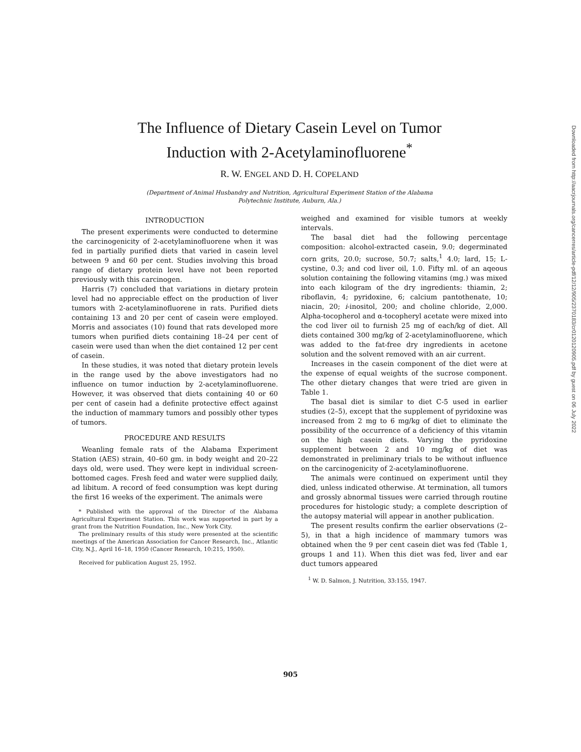The Influence of Dietary Casein Level on Tumor
Induction with 2-Acetylaminofluorene<sup>*</sup>
R. W. ENGEL AND D. H. COPELAND
(Department of Animal Husbandry and Nutrition, Agricultural Experiment Station of the Alabama
Polytechnic Institute, Auburn, Ala.)
INTRODUCTION
The present experiments were conducted to determine the carcinogenicity of 2-acetylaminofluorene when it was fed in partially purified diets that varied in casein level between 9 and 60 per cent. Studies involving this broad range of dietary protein level have not been reported previously with this carcinogen.
Harris (7) concluded that variations in dietary protein level had no appreciable effect on the production of liver tumors with 2-acetylaminofluorene in rats. Purified diets containing 13 and 20 per cent of casein were employed. Morris and associates (10) found that rats developed more tumors when purified diets containing 18–24 per cent of casein were used than when the diet contained 12 per cent of casein.
In these studies, it was noted that dietary protein levels in the range used by the above investigators had no influence on tumor induction by 2-acetylaminofluorene. However, it was observed that diets containing 40 or 60 per cent of casein had a definite protective effect against the induction of mammary tumors and possibly other types of tumors.
PROCEDURE AND RESULTS
Weanling female rats of the Alabama Experiment Station (AES) strain, 40–60 gm. in body weight and 20–22 days old, were used. They were kept in individual screen-bottomed cages. Fresh feed and water were supplied daily, ad libitum. A record of feed consumption was kept during the first 16 weeks of the experiment. The animals were
* Published with the approval of the Director of the Alabama Agricultural Experiment Station. This work was supported in part by a grant from the Nutrition Foundation, Inc., New York City.
The preliminary results of this study were presented at the scientific meetings of the American Association for Cancer Research, Inc., Atlantic City, N.J., April 16–18, 1950 (Cancer Research, 10:215, 1950).
Received for publication August 25, 1952.
weighed and examined for visible tumors at weekly intervals.
The basal diet had the following percentage composition: alcohol-extracted casein, 9.0; degerminated corn grits, 20.0; sucrose, 50.7; salts,<sup>1</sup> 4.0; lard, 15; L-cystine, 0.3; and cod liver oil, 1.0. Fifty ml. of an aqeous solution containing the following vitamins (mg.) was mixed into each kilogram of the dry ingredients: thiamin, 2; riboflavin, 4; pyridoxine, 6; calcium pantothenate, 10; niacin, 20; i-inositol, 200; and choline chloride, 2,000. Alpha-tocopherol and α-tocopheryl acetate were mixed into the cod liver oil to furnish 25 mg of each/kg of diet. All diets contained 300 mg/kg of 2-acetylaminofluorene, which was added to the fat-free dry ingredients in acetone solution and the solvent removed with an air current.
Increases in the casein component of the diet were at the expense of equal weights of the sucrose component. The other dietary changes that were tried are given in Table 1.
The basal diet is similar to diet C-5 used in earlier studies (2–5), except that the supplement of pyridoxine was increased from 2 mg to 6 mg/kg of diet to eliminate the possibility of the occurrence of a deficiency of this vitamin on the high casein diets. Varying the pyridoxine supplement between 2 and 10 mg/kg of diet was demonstrated in preliminary trials to be without influence on the carcinogenicity of 2-acetylaminofluorene.
The animals were continued on experiment until they died, unless indicated otherwise. At termination, all tumors and grossly abnormal tissues were carried through routine procedures for histologic study; a complete description of the autopsy material will appear in another publication.
The present results confirm the earlier observations (2–5), in that a high incidence of mammary tumors was obtained when the 9 per cent casein diet was fed (Table 1, groups 1 and 11). When this diet was fed, liver and ear duct tumors appeared
<sup>1</sup> W. D. Salmon, J. Nutrition, 33:155, 1947.
905
Downloaded from http://aacrjournals.org/cancerres/article-pdf/12/12/905/2370183/cr0120120905.pdf by guest on 06 July 2022